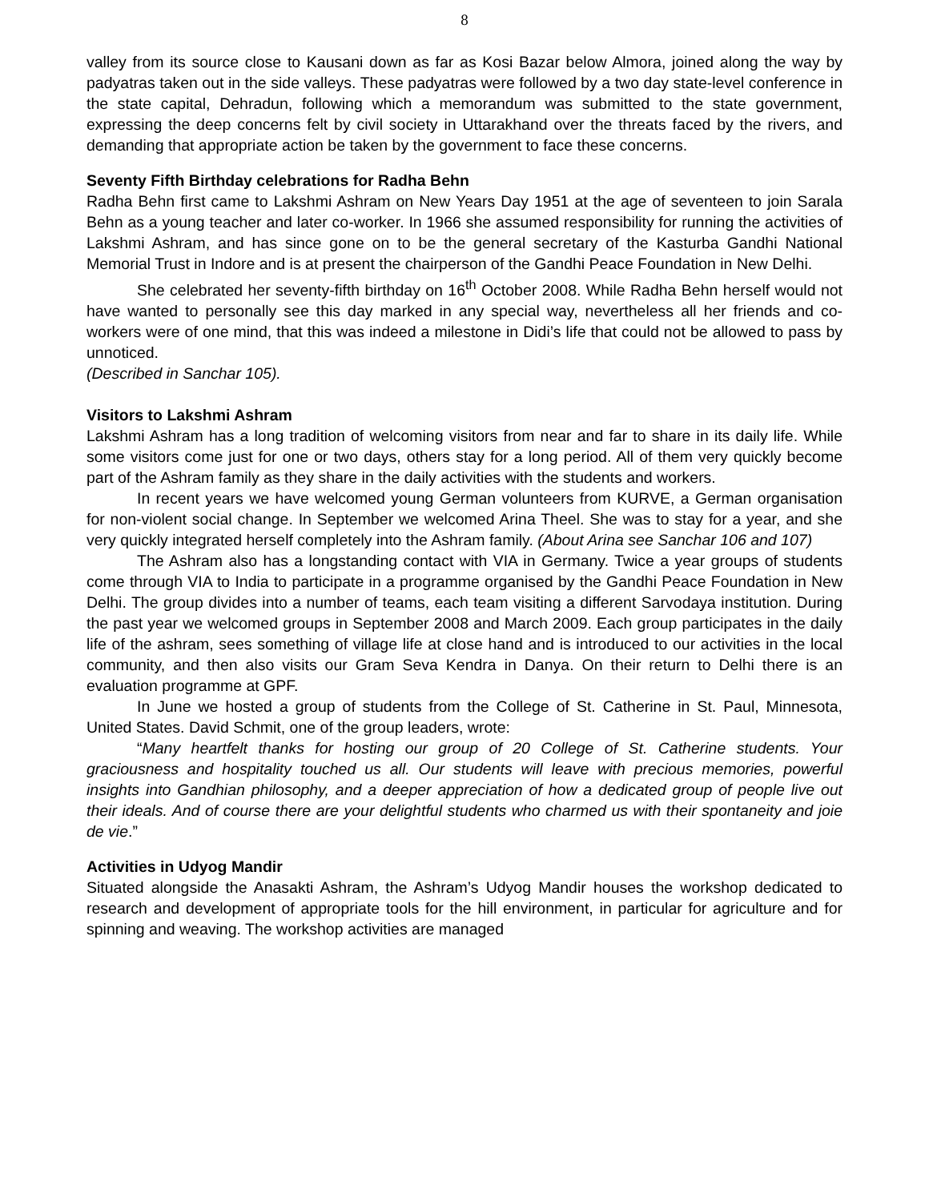8
valley from its source close to Kausani down as far as Kosi Bazar below Almora, joined along the way by padyatras taken out in the side valleys. These padyatras were followed by a two day state-level conference in the state capital, Dehradun, following which a memorandum was submitted to the state government, expressing the deep concerns felt by civil society in Uttarakhand over the threats faced by the rivers, and demanding that appropriate action be taken by the government to face these concerns.
Seventy Fifth Birthday celebrations for Radha Behn
Radha Behn first came to Lakshmi Ashram on New Years Day 1951 at the age of seventeen to join Sarala Behn as a young teacher and later co-worker. In 1966 she assumed responsibility for running the activities of Lakshmi Ashram, and has since gone on to be the general secretary of the Kasturba Gandhi National Memorial Trust in Indore and is at present the chairperson of the Gandhi Peace Foundation in New Delhi.
She celebrated her seventy-fifth birthday on 16<sup>th</sup> October 2008. While Radha Behn herself would not have wanted to personally see this day marked in any special way, nevertheless all her friends and co-workers were of one mind, that this was indeed a milestone in Didi’s life that could not be allowed to pass by unnoticed.
(Described in Sanchar 105).
Visitors to Lakshmi Ashram
Lakshmi Ashram has a long tradition of welcoming visitors from near and far to share in its daily life. While some visitors come just for one or two days, others stay for a long period. All of them very quickly become part of the Ashram family as they share in the daily activities with the students and workers.
In recent years we have welcomed young German volunteers from KURVE, a German organisation for non-violent social change. In September we welcomed Arina Theel. She was to stay for a year, and she very quickly integrated herself completely into the Ashram family. (About Arina see Sanchar 106 and 107)
The Ashram also has a longstanding contact with VIA in Germany. Twice a year groups of students come through VIA to India to participate in a programme organised by the Gandhi Peace Foundation in New Delhi. The group divides into a number of teams, each team visiting a different Sarvodaya institution. During the past year we welcomed groups in September 2008 and March 2009. Each group participates in the daily life of the ashram, sees something of village life at close hand and is introduced to our activities in the local community, and then also visits our Gram Seva Kendra in Danya. On their return to Delhi there is an evaluation programme at GPF.
In June we hosted a group of students from the College of St. Catherine in St. Paul, Minnesota, United States. David Schmit, one of the group leaders, wrote:
“Many heartfelt thanks for hosting our group of 20 College of St. Catherine students. Your graciousness and hospitality touched us all. Our students will leave with precious memories, powerful insights into Gandhian philosophy, and a deeper appreciation of how a dedicated group of people live out their ideals. And of course there are your delightful students who charmed us with their spontaneity and joie de vie.”
Activities in Udyog Mandir
Situated alongside the Anasakti Ashram, the Ashram’s Udyog Mandir houses the workshop dedicated to research and development of appropriate tools for the hill environment, in particular for agriculture and for spinning and weaving. The workshop activities are managed